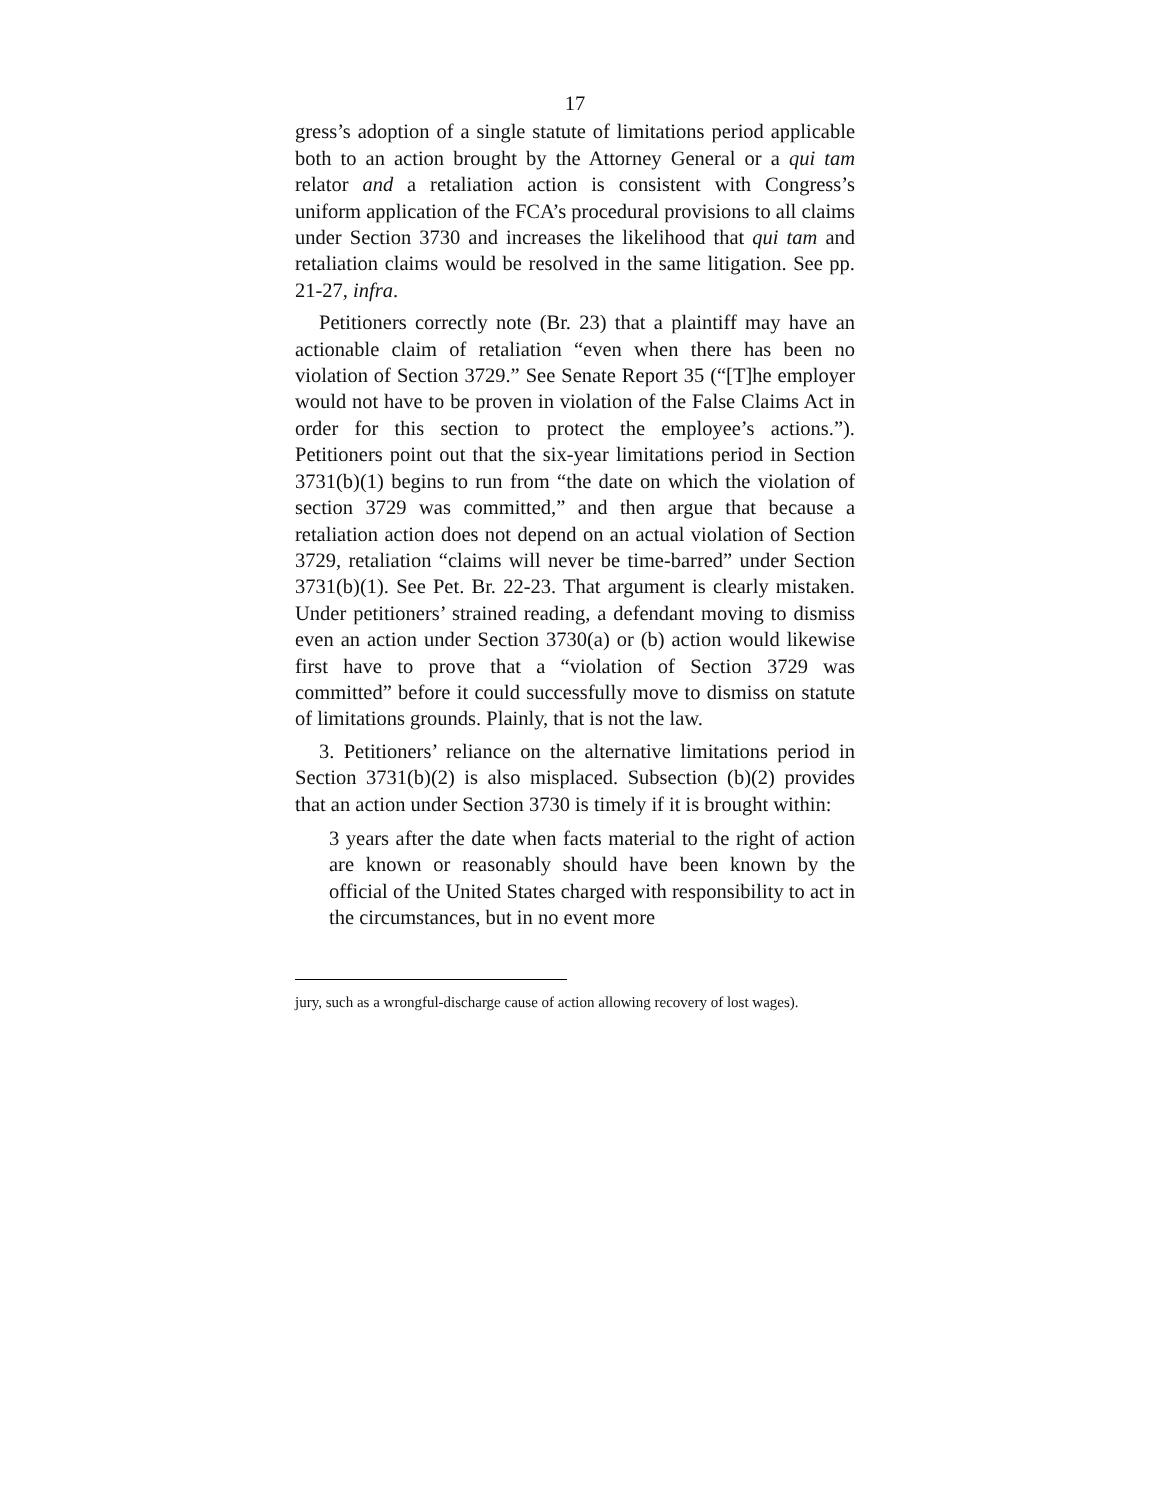17
gress’s adoption of a single statute of limitations period applicable both to an action brought by the Attorney General or a qui tam relator and a retaliation action is consistent with Congress’s uniform application of the FCA’s procedural provisions to all claims under Section 3730 and increases the likelihood that qui tam and retaliation claims would be resolved in the same litigation. See pp. 21-27, infra.
Petitioners correctly note (Br. 23) that a plaintiff may have an actionable claim of retaliation “even when there has been no violation of Section 3729.” See Senate Report 35 (“[T]he employer would not have to be proven in violation of the False Claims Act in order for this section to protect the employee’s actions.”). Petitioners point out that the six-year limitations period in Section 3731(b)(1) begins to run from “the date on which the violation of section 3729 was committed,” and then argue that because a retaliation action does not depend on an actual violation of Section 3729, retaliation “claims will never be time-barred” under Section 3731(b)(1). See Pet. Br. 22-23. That argument is clearly mistaken. Under petitioners’ strained reading, a defendant moving to dismiss even an action under Section 3730(a) or (b) action would likewise first have to prove that a “violation of Section 3729 was committed” before it could successfully move to dismiss on statute of limitations grounds. Plainly, that is not the law.
3. Petitioners’ reliance on the alternative limitations period in Section 3731(b)(2) is also misplaced. Subsection (b)(2) provides that an action under Section 3730 is timely if it is brought within:
3 years after the date when facts material to the right of action are known or reasonably should have been known by the official of the United States charged with responsibility to act in the circumstances, but in no event more
jury, such as a wrongful-discharge cause of action allowing recovery of lost wages).